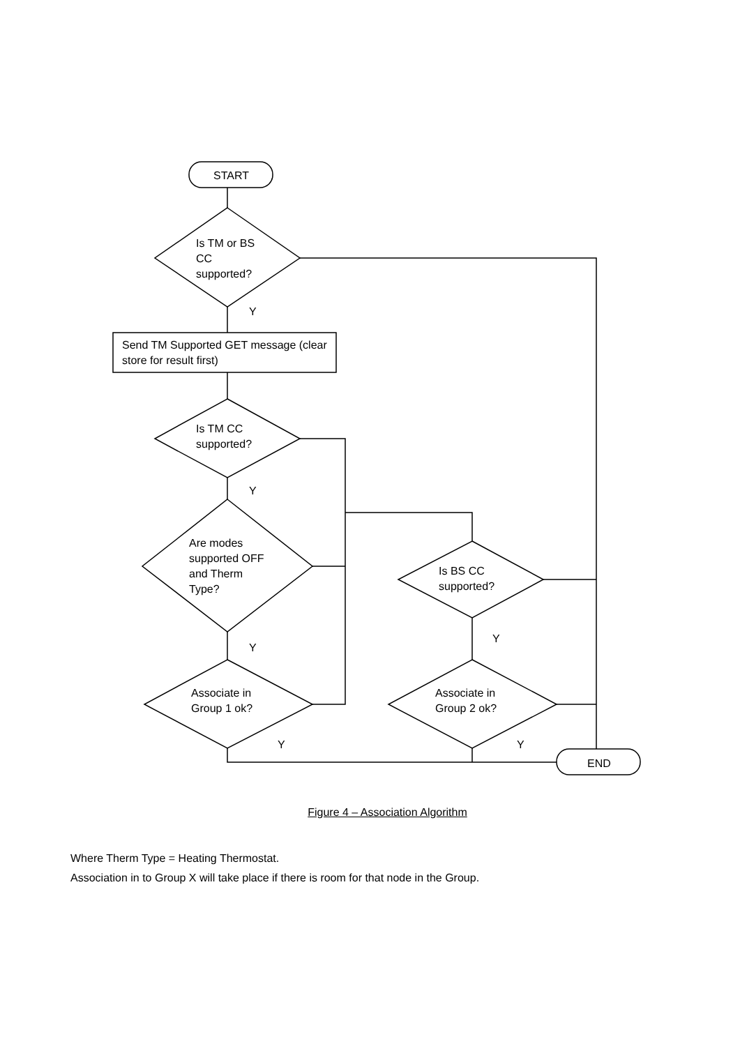START
Is TM or BS CC supported?
Y
Send TM Supported GET message (clear store for result first)
Is TM CC supported?
Y
Are modes supported OFF and Therm Type?
Y
Associate in Group 1 ok?
Y
Is BS CC supported?
Y
Associate in Group 2 ok?
Y
END
Figure 4 – Association Algorithm
Where Therm Type = Heating Thermostat.
Association in to Group X will take place if there is room for that node in the Group.